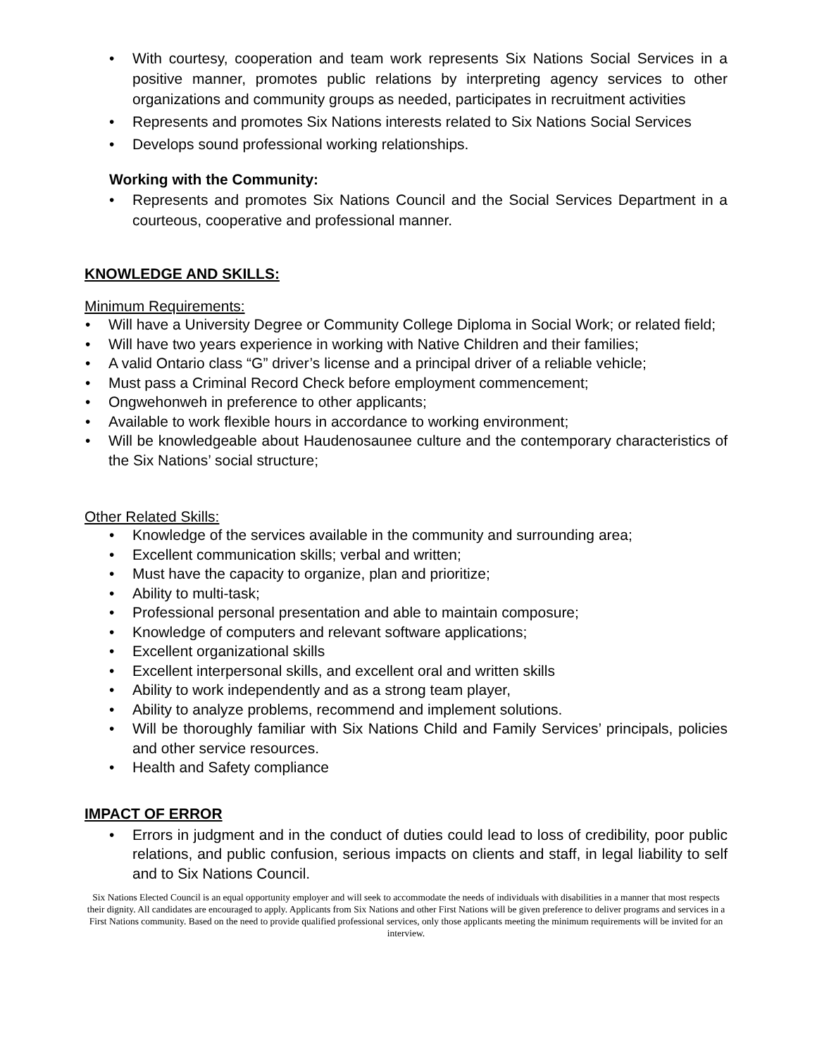• With courtesy, cooperation and team work represents Six Nations Social Services in a positive manner, promotes public relations by interpreting agency services to other organizations and community groups as needed, participates in recruitment activities
• Represents and promotes Six Nations interests related to Six Nations Social Services
• Develops sound professional working relationships.
Working with the Community:
• Represents and promotes Six Nations Council and the Social Services Department in a courteous, cooperative and professional manner.
KNOWLEDGE AND SKILLS:
Minimum Requirements:
• Will have a University Degree or Community College Diploma in Social Work; or related field;
• Will have two years experience in working with Native Children and their families;
• A valid Ontario class “G” driver’s license and a principal driver of a reliable vehicle;
• Must pass a Criminal Record Check before employment commencement;
• Ongwehonweh in preference to other applicants;
• Available to work flexible hours in accordance to working environment;
• Will be knowledgeable about Haudenosaunee culture and the contemporary characteristics of the Six Nations’ social structure;
Other Related Skills:
• Knowledge of the services available in the community and surrounding area;
• Excellent communication skills; verbal and written;
• Must have the capacity to organize, plan and prioritize;
• Ability to multi-task;
• Professional personal presentation and able to maintain composure;
• Knowledge of computers and relevant software applications;
• Excellent organizational skills
• Excellent interpersonal skills, and excellent oral and written skills
• Ability to work independently and as a strong team player,
• Ability to analyze problems, recommend and implement solutions.
• Will be thoroughly familiar with Six Nations Child and Family Services’ principals, policies and other service resources.
• Health and Safety compliance
IMPACT OF ERROR
• Errors in judgment and in the conduct of duties could lead to loss of credibility, poor public relations, and public confusion, serious impacts on clients and staff, in legal liability to self and to Six Nations Council.
Six Nations Elected Council is an equal opportunity employer and will seek to accommodate the needs of individuals with disabilities in a manner that most respects their dignity. All candidates are encouraged to apply. Applicants from Six Nations and other First Nations will be given preference to deliver programs and services in a First Nations community. Based on the need to provide qualified professional services, only those applicants meeting the minimum requirements will be invited for an interview.